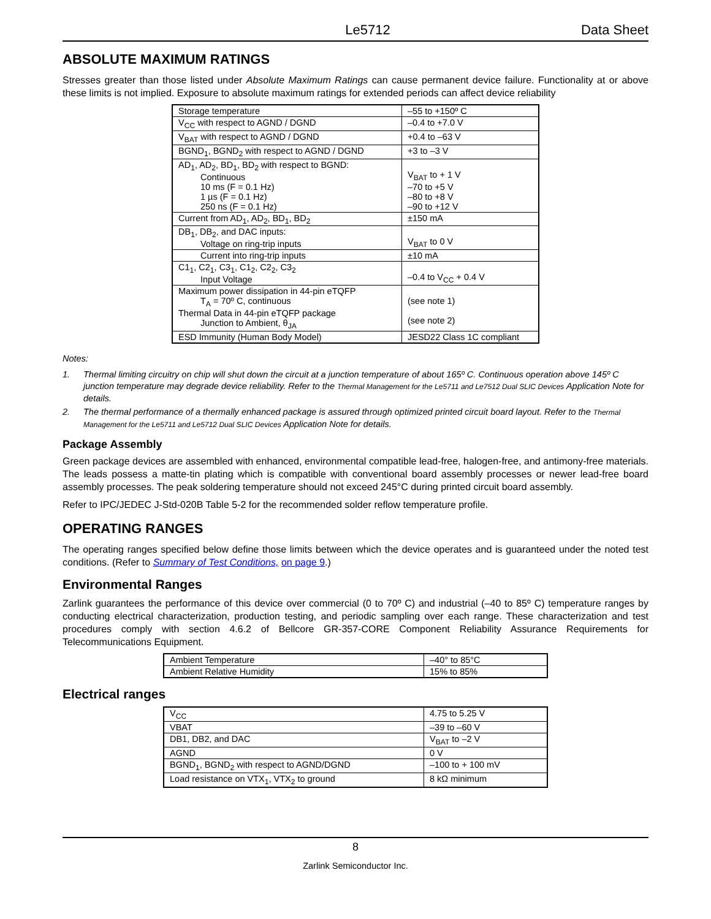Le5712 Data Sheet
ABSOLUTE MAXIMUM RATINGS
Stresses greater than those listed under Absolute Maximum Ratings can cause permanent device failure. Functionality at or above these limits is not implied. Exposure to absolute maximum ratings for extended periods can affect device reliability
| Storage temperature | –55 to +150º C |
| V<sub>CC</sub> with respect to AGND / DGND | –0.4 to +7.0 V |
| V<sub>BAT</sub> with respect to AGND / DGND | +0.4 to –63 V |
| BGND<sub>1</sub>, BGND<sub>2</sub> with respect to AGND / DGND | +3 to –3 V |
| AD<sub>1</sub>, AD<sub>2</sub>, BD<sub>1</sub>, BD<sub>2</sub> with respect to BGND: Continuous 10 ms (F = 0.1 Hz) 1 µs (F = 0.1 Hz) 250 ns (F = 0.1 Hz) | V<sub>BAT</sub> to + 1 V –70 to +5 V –80 to +8 V –90 to +12 V |
| Current from AD<sub>1</sub>, AD<sub>2</sub>, BD<sub>1</sub>, BD<sub>2</sub> | ±150 mA |
| DB<sub>1</sub>, DB<sub>2</sub>, and DAC inputs: Voltage on ring-trip inputs | V<sub>BAT</sub> to 0 V |
| Current into ring-trip inputs | ±10 mA |
| C1<sub>1</sub>, C2<sub>1</sub>, C3<sub>1</sub>, C1<sub>2</sub>, C2<sub>2</sub>, C3<sub>2</sub> Input Voltage | –0.4 to V<sub>CC</sub> + 0.4 V |
| Maximum power dissipation in 44-pin eTQFP T<sub>A</sub> = 70º C, continuous Thermal Data in 44-pin eTQFP package Junction to Ambient, θ<sub>JA</sub> | (see note 1) (see note 2) |
| ESD Immunity (Human Body Model) | JESD22 Class 1C compliant |
Notes:
1. Thermal limiting circuitry on chip will shut down the circuit at a junction temperature of about 165º C. Continuous operation above 145º C junction temperature may degrade device reliability. Refer to the Thermal Management for the Le5711 and Le7512 Dual SLIC Devices Application Note for details.
2. The thermal performance of a thermally enhanced package is assured through optimized printed circuit board layout. Refer to the Thermal Management for the Le5711 and Le5712 Dual SLIC Devices Application Note for details.
Package Assembly
Green package devices are assembled with enhanced, environmental compatible lead-free, halogen-free, and antimony-free materials. The leads possess a matte-tin plating which is compatible with conventional board assembly processes or newer lead-free board assembly processes. The peak soldering temperature should not exceed 245°C during printed circuit board assembly.
Refer to IPC/JEDEC J-Std-020B Table 5-2 for the recommended solder reflow temperature profile.
OPERATING RANGES
The operating ranges specified below define those limits between which the device operates and is guaranteed under the noted test conditions. (Refer to Summary of Test Conditions, on page 9.)
Environmental Ranges
Zarlink guarantees the performance of this device over commercial (0 to 70º C) and industrial (–40 to 85º C) temperature ranges by conducting electrical characterization, production testing, and periodic sampling over each range. These characterization and test procedures comply with section 4.6.2 of Bellcore GR-357-CORE Component Reliability Assurance Requirements for Telecommunications Equipment.
| Ambient Temperature | –40° to 85°C |
| Ambient Relative Humidity | 15% to 85% |
Electrical ranges
| V<sub>CC</sub> | 4.75 to 5.25 V |
| VBAT | –39 to –60 V |
| DB1, DB2, and DAC | V<sub>BAT</sub> to –2 V |
| AGND | 0 V |
| BGND<sub>1</sub>, BGND<sub>2</sub> with respect to AGND/DGND | –100 to + 100 mV |
| Load resistance on VTX<sub>1</sub>, VTX<sub>2</sub> to ground | 8 kΩ minimum |
8
Zarlink Semiconductor Inc.